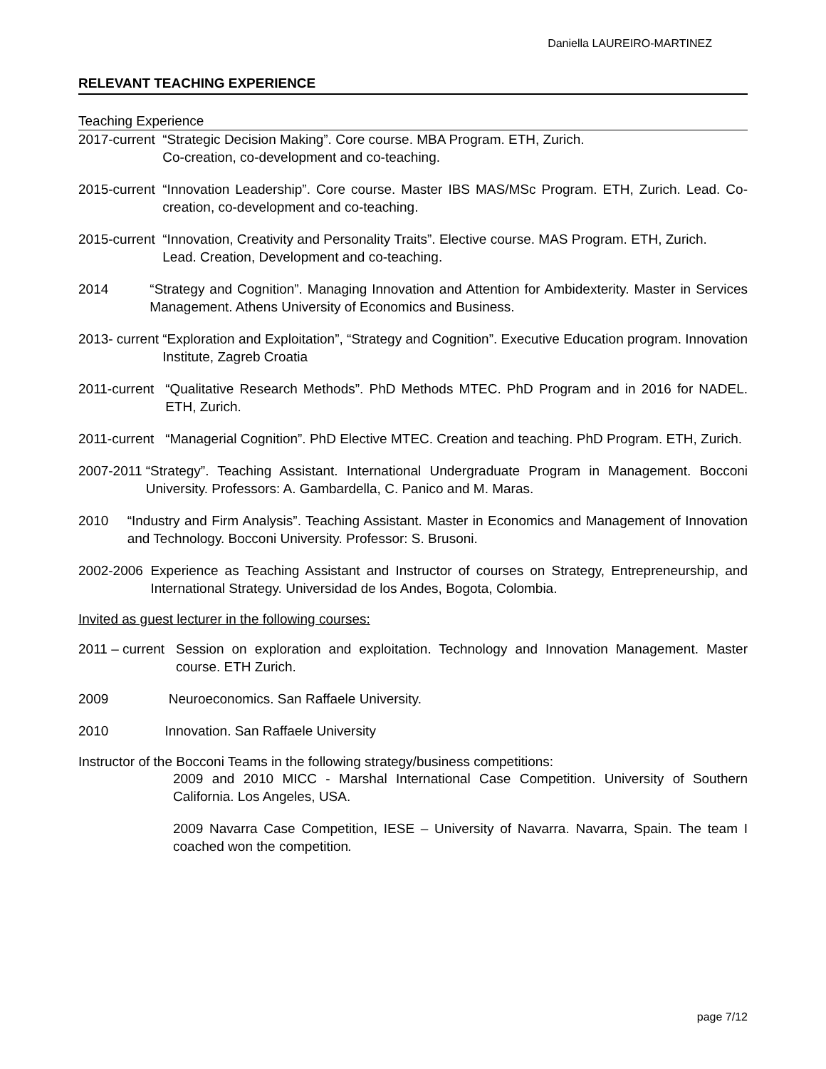Daniella LAUREIRO-MARTINEZ
RELEVANT TEACHING EXPERIENCE
Teaching Experience
2017-current “Strategic Decision Making”. Core course. MBA Program. ETH, Zurich.
Co-creation, co-development and co-teaching.
2015-current “Innovation Leadership”. Core course. Master IBS MAS/MSc Program. ETH, Zurich. Lead. Co-creation, co-development and co-teaching.
2015-current “Innovation, Creativity and Personality Traits”. Elective course. MAS Program. ETH, Zurich.
Lead. Creation, Development and co-teaching.
2014 “Strategy and Cognition”. Managing Innovation and Attention for Ambidexterity. Master in Services Management. Athens University of Economics and Business.
2013- current “Exploration and Exploitation”, “Strategy and Cognition”. Executive Education program. Innovation Institute, Zagreb Croatia
2011-current “Qualitative Research Methods”. PhD Methods MTEC. PhD Program and in 2016 for NADEL. ETH, Zurich.
2011-current “Managerial Cognition”. PhD Elective MTEC. Creation and teaching. PhD Program. ETH, Zurich.
2007-2011 “Strategy”. Teaching Assistant. International Undergraduate Program in Management. Bocconi University. Professors: A. Gambardella, C. Panico and M. Maras.
2010 “Industry and Firm Analysis”. Teaching Assistant. Master in Economics and Management of Innovation and Technology. Bocconi University. Professor: S. Brusoni.
2002-2006 Experience as Teaching Assistant and Instructor of courses on Strategy, Entrepreneurship, and International Strategy. Universidad de los Andes, Bogota, Colombia.
Invited as guest lecturer in the following courses:
2011 – current Session on exploration and exploitation. Technology and Innovation Management. Master course. ETH Zurich.
2009 Neuroeconomics. San Raffaele University.
2010 Innovation. San Raffaele University
Instructor of the Bocconi Teams in the following strategy/business competitions:
2009 and 2010 MICC - Marshal International Case Competition. University of Southern California. Los Angeles, USA.
2009 Navarra Case Competition, IESE – University of Navarra. Navarra, Spain. The team I coached won the competition.
page 7/12